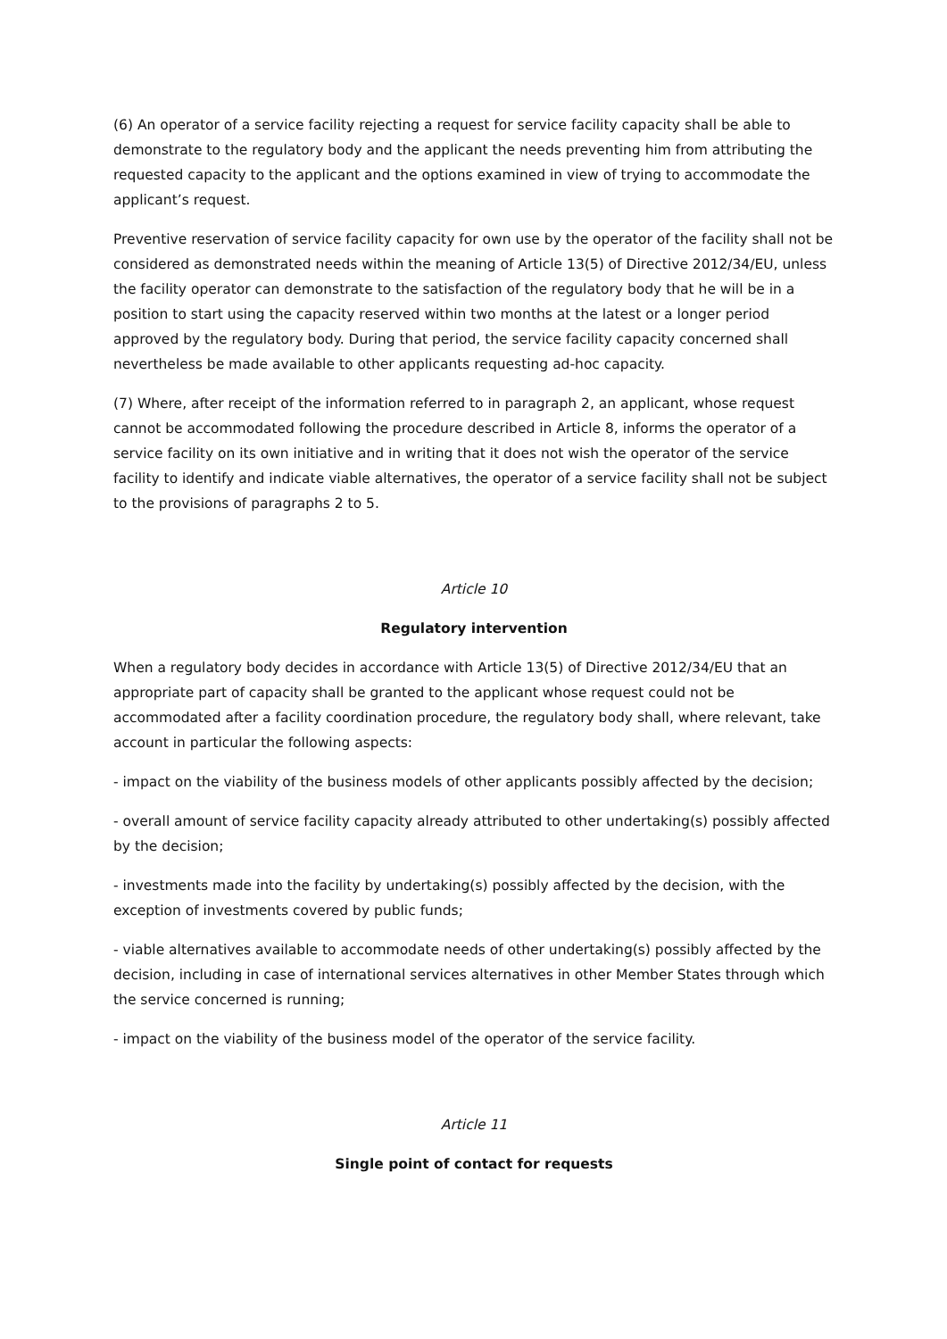(6) An operator of a service facility rejecting a request for service facility capacity shall be able to demonstrate to the regulatory body and the applicant the needs preventing him from attributing the requested capacity to the applicant and the options examined in view of trying to accommodate the applicant’s request.
Preventive reservation of service facility capacity for own use by the operator of the facility shall not be considered as demonstrated needs within the meaning of Article 13(5) of Directive 2012/34/EU, unless the facility operator can demonstrate to the satisfaction of the regulatory body that he will be in a position to start using the capacity reserved within two months at the latest or a longer period approved by the regulatory body. During that period, the service facility capacity concerned shall nevertheless be made available to other applicants requesting ad-hoc capacity.
(7) Where, after receipt of the information referred to in paragraph 2, an applicant, whose request cannot be accommodated following the procedure described in Article 8, informs the operator of a service facility on its own initiative and in writing that it does not wish the operator of the service facility to identify and indicate viable alternatives, the operator of a service facility shall not be subject to the provisions of paragraphs 2 to 5.
Article 10
Regulatory intervention
When a regulatory body decides in accordance with Article 13(5) of Directive 2012/34/EU that an appropriate part of capacity shall be granted to the applicant whose request could not be accommodated after a facility coordination procedure, the regulatory body shall, where relevant, take account in particular the following aspects:
- impact on the viability of the business models of other applicants possibly affected by the decision;
- overall amount of service facility capacity already attributed to other undertaking(s) possibly affected by the decision;
- investments made into the facility by undertaking(s) possibly affected by the decision, with the exception of investments covered by public funds;
- viable alternatives available to accommodate needs of other undertaking(s) possibly affected by the decision, including in case of international services alternatives in other Member States through which the service concerned is running;
- impact on the viability of the business model of the operator of the service facility.
Article 11
Single point of contact for requests